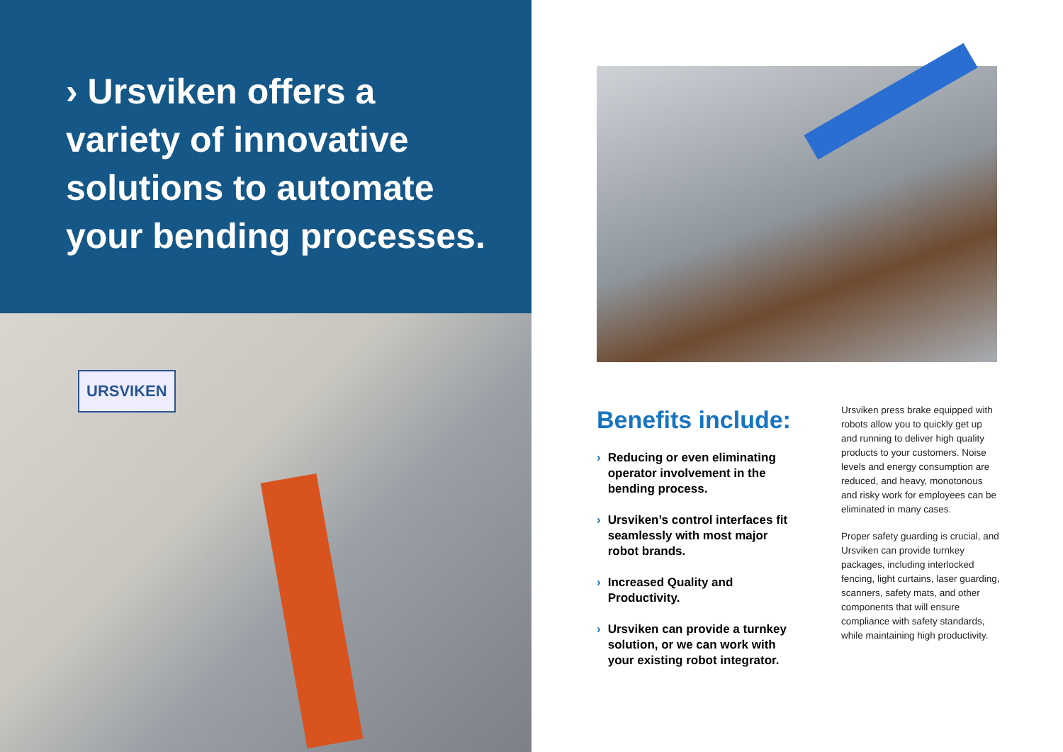› Ursviken offers a variety of innovative solutions to automate your bending processes.
URSVIKEN
Benefits include:
› Reducing or even eliminating operator involvement in the bending process.
› Ursviken’s control interfaces fit seamlessly with most major robot brands.
› Increased Quality and Productivity.
› Ursviken can provide a turnkey solution, or we can work with your existing robot integrator.
Ursviken press brake equipped with robots allow you to quickly get up and running to deliver high quality products to your customers. Noise levels and energy consumption are reduced, and heavy, monotonous and risky work for employees can be eliminated in many cases.
Proper safety guarding is crucial, and Ursviken can provide turnkey packages, including interlocked fencing, light curtains, laser guarding, scanners, safety mats, and other components that will ensure compliance with safety standards, while maintaining high productivity.